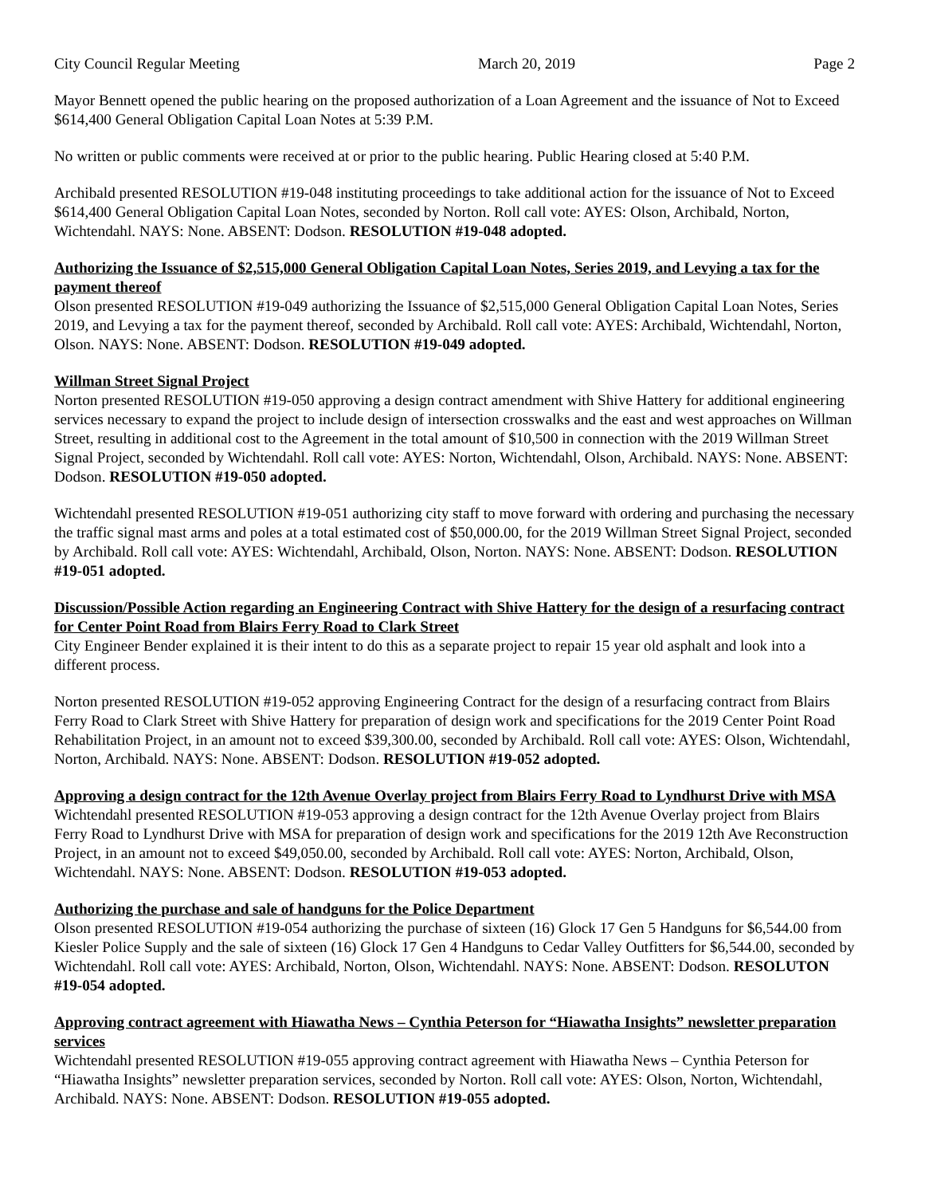City Council Regular Meeting March 20, 2019 Page 2
Mayor Bennett opened the public hearing on the proposed authorization of a Loan Agreement and the issuance of Not to Exceed $614,400 General Obligation Capital Loan Notes at 5:39 P.M.
No written or public comments were received at or prior to the public hearing. Public Hearing closed at 5:40 P.M.
Archibald presented RESOLUTION #19-048 instituting proceedings to take additional action for the issuance of Not to Exceed $614,400 General Obligation Capital Loan Notes, seconded by Norton. Roll call vote: AYES: Olson, Archibald, Norton, Wichtendahl. NAYS: None. ABSENT: Dodson. RESOLUTION #19-048 adopted.
Authorizing the Issuance of $2,515,000 General Obligation Capital Loan Notes, Series 2019, and Levying a tax for the payment thereof
Olson presented RESOLUTION #19-049 authorizing the Issuance of $2,515,000 General Obligation Capital Loan Notes, Series 2019, and Levying a tax for the payment thereof, seconded by Archibald. Roll call vote: AYES: Archibald, Wichtendahl, Norton, Olson. NAYS: None. ABSENT: Dodson. RESOLUTION #19-049 adopted.
Willman Street Signal Project
Norton presented RESOLUTION #19-050 approving a design contract amendment with Shive Hattery for additional engineering services necessary to expand the project to include design of intersection crosswalks and the east and west approaches on Willman Street, resulting in additional cost to the Agreement in the total amount of $10,500 in connection with the 2019 Willman Street Signal Project, seconded by Wichtendahl. Roll call vote: AYES: Norton, Wichtendahl, Olson, Archibald. NAYS: None. ABSENT: Dodson. RESOLUTION #19-050 adopted.
Wichtendahl presented RESOLUTION #19-051 authorizing city staff to move forward with ordering and purchasing the necessary the traffic signal mast arms and poles at a total estimated cost of $50,000.00, for the 2019 Willman Street Signal Project, seconded by Archibald. Roll call vote: AYES: Wichtendahl, Archibald, Olson, Norton. NAYS: None. ABSENT: Dodson. RESOLUTION #19-051 adopted.
Discussion/Possible Action regarding an Engineering Contract with Shive Hattery for the design of a resurfacing contract for Center Point Road from Blairs Ferry Road to Clark Street
City Engineer Bender explained it is their intent to do this as a separate project to repair 15 year old asphalt and look into a different process.
Norton presented RESOLUTION #19-052 approving Engineering Contract for the design of a resurfacing contract from Blairs Ferry Road to Clark Street with Shive Hattery for preparation of design work and specifications for the 2019 Center Point Road Rehabilitation Project, in an amount not to exceed $39,300.00, seconded by Archibald. Roll call vote: AYES: Olson, Wichtendahl, Norton, Archibald. NAYS: None. ABSENT: Dodson. RESOLUTION #19-052 adopted.
Approving a design contract for the 12th Avenue Overlay project from Blairs Ferry Road to Lyndhurst Drive with MSA
Wichtendahl presented RESOLUTION #19-053 approving a design contract for the 12th Avenue Overlay project from Blairs Ferry Road to Lyndhurst Drive with MSA for preparation of design work and specifications for the 2019 12th Ave Reconstruction Project, in an amount not to exceed $49,050.00, seconded by Archibald. Roll call vote: AYES: Norton, Archibald, Olson, Wichtendahl. NAYS: None. ABSENT: Dodson. RESOLUTION #19-053 adopted.
Authorizing the purchase and sale of handguns for the Police Department
Olson presented RESOLUTION #19-054 authorizing the purchase of sixteen (16) Glock 17 Gen 5 Handguns for $6,544.00 from Kiesler Police Supply and the sale of sixteen (16) Glock 17 Gen 4 Handguns to Cedar Valley Outfitters for $6,544.00, seconded by Wichtendahl. Roll call vote: AYES: Archibald, Norton, Olson, Wichtendahl. NAYS: None. ABSENT: Dodson. RESOLUTON #19-054 adopted.
Approving contract agreement with Hiawatha News – Cynthia Peterson for “Hiawatha Insights” newsletter preparation services
Wichtendahl presented RESOLUTION #19-055 approving contract agreement with Hiawatha News – Cynthia Peterson for “Hiawatha Insights” newsletter preparation services, seconded by Norton. Roll call vote: AYES: Olson, Norton, Wichtendahl, Archibald. NAYS: None. ABSENT: Dodson. RESOLUTION #19-055 adopted.